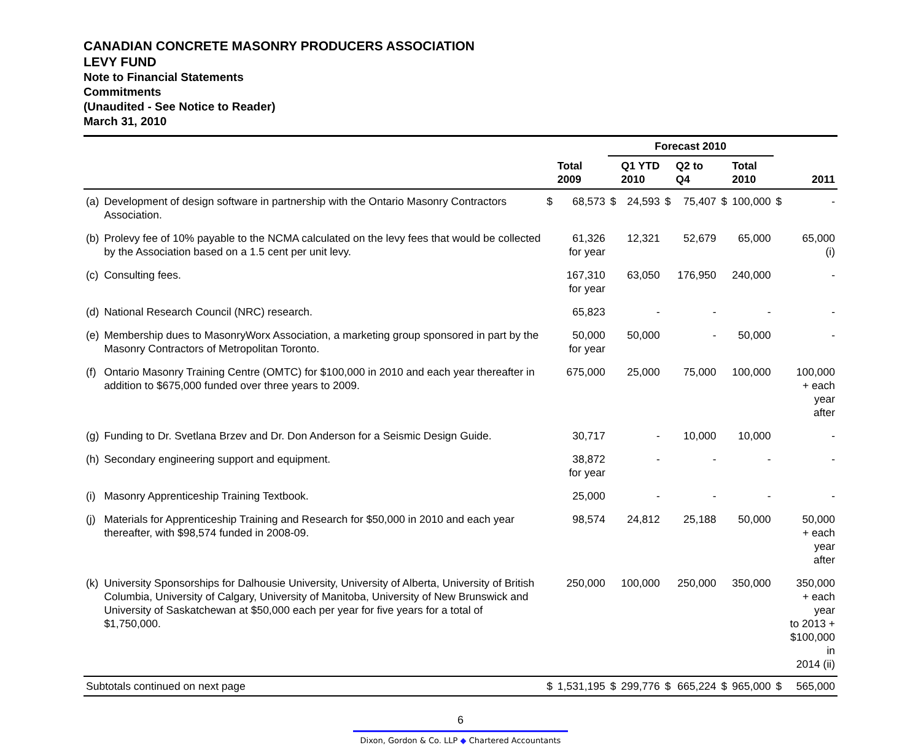CANADIAN CONCRETE MASONRY PRODUCERS ASSOCIATION
LEVY FUND
Note to Financial Statements
Commitments
(Unaudited - See Notice to Reader)
March 31, 2010
| | | | | Forecast 2010 | | | | | | | |
| --- | --- | --- | --- | --- | --- | --- | --- | --- | --- | --- | --- |
| | | | Total 2009 | | Q1 YTD 2010 | | Q2 to Q4 | | Total 2010 | | 2011 |
| (a) | Development of design software in partnership with the Ontario Masonry Contractors Association. | $ | 68,573 | $ | 24,593 | $ | 75,407 | $ | 100,000 | $ | - |
| (b) | Prolevy fee of 10% payable to the NCMA calculated on the levy fees that would be collected by the Association based on a 1.5 cent per unit levy. | | 61,326 for year | | 12,321 | | 52,679 | | 65,000 | | 65,000 (i) |
| (c) | Consulting fees. | | 167,310 for year | | 63,050 | | 176,950 | | 240,000 | | - |
| (d) | National Research Council (NRC) research. | | 65,823 | | - | | - | | - | | - |
| (e) | Membership dues to MasonryWorx Association, a marketing group sponsored in part by the Masonry Contractors of Metropolitan Toronto. | | 50,000 for year | | 50,000 | | - | | 50,000 | | - |
| (f) | Ontario Masonry Training Centre (OMTC) for $100,000 in 2010 and each year thereafter in addition to $675,000 funded over three years to 2009. | | 675,000 | | 25,000 | | 75,000 | | 100,000 | | 100,000 + each year after |
| (g) | Funding to Dr. Svetlana Brzev and Dr. Don Anderson for a Seismic Design Guide. | | 30,717 | | - | | 10,000 | | 10,000 | | - |
| (h) | Secondary engineering support and equipment. | | 38,872 for year | | - | | - | | - | | - |
| (i) | Masonry Apprenticeship Training Textbook. | | 25,000 | | - | | - | | - | | - |
| (j) | Materials for Apprenticeship Training and Research for $50,000 in 2010 and each year thereafter, with $98,574 funded in 2008-09. | | 98,574 | | 24,812 | | 25,188 | | 50,000 | | 50,000 + each year after |
| (k) | University Sponsorships for Dalhousie University, University of Alberta, University of British Columbia, University of Calgary, University of Manitoba, University of New Brunswick and University of Saskatchewan at $50,000 each per year for five years for a total of $1,750,000. | | 250,000 | | 100,000 | | 250,000 | | 350,000 | | 350,000 + each year to 2013 + $100,000 in 2014 (ii) |
| Subtotals continued on next page | | $ | 1,531,195 | $ | 299,776 | $ | 665,224 | $ | 965,000 | $ | 565,000 |
6
Dixon, Gordon & Co. LLP ◆ Chartered Accountants